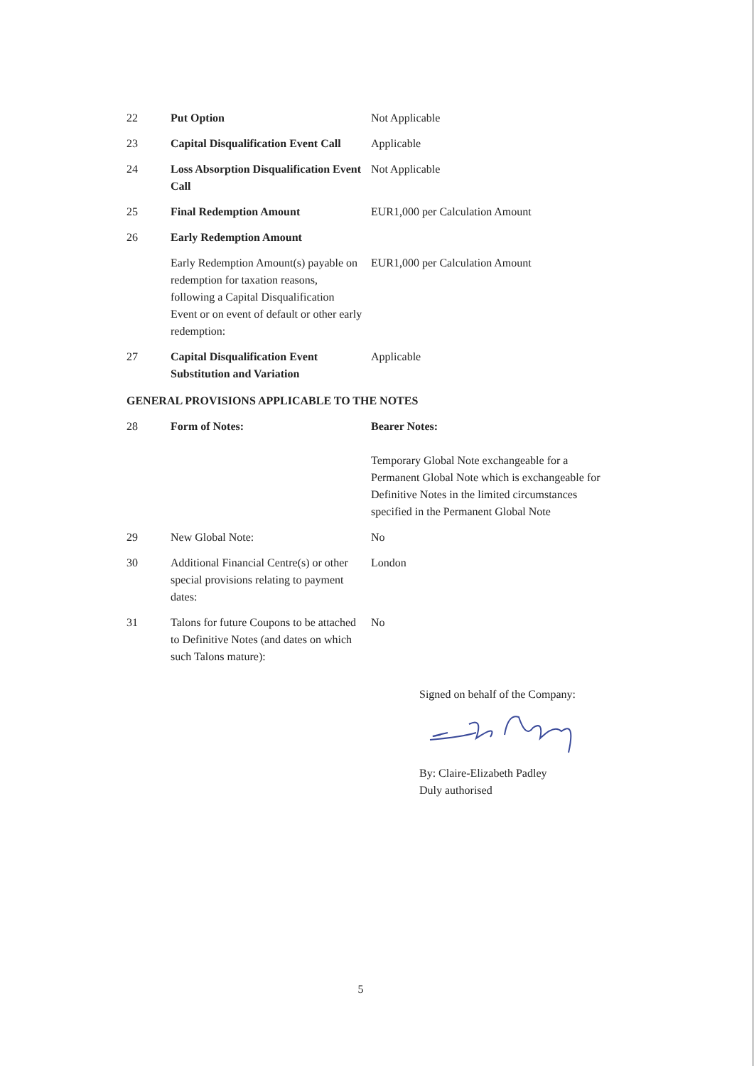| 22 | Put Option | Not Applicable |
| 23 | Capital Disqualification Event Call | Applicable |
| 24 | Loss Absorption Disqualification Event Call | Not Applicable |
| 25 | Final Redemption Amount | EUR1,000 per Calculation Amount |
| 26 | Early Redemption Amount | |
| | Early Redemption Amount(s) payable on redemption for taxation reasons, following a Capital Disqualification Event or on event of default or other early redemption: | EUR1,000 per Calculation Amount |
| 27 | Capital Disqualification Event Substitution and Variation | Applicable |
| GENERAL PROVISIONS APPLICABLE TO THE NOTES | | |
| 28 | Form of Notes: | Bearer Notes: Temporary Global Note exchangeable for a Permanent Global Note which is exchangeable for Definitive Notes in the limited circumstances specified in the Permanent Global Note |
| 29 | New Global Note: | No |
| 30 | Additional Financial Centre(s) or other special provisions relating to payment dates: | London |
| 31 | Talons for future Coupons to be attached to Definitive Notes (and dates on which such Talons mature): | No |
Signed on behalf of the Company:
By: Claire-Elizabeth Padley
Duly authorised
5